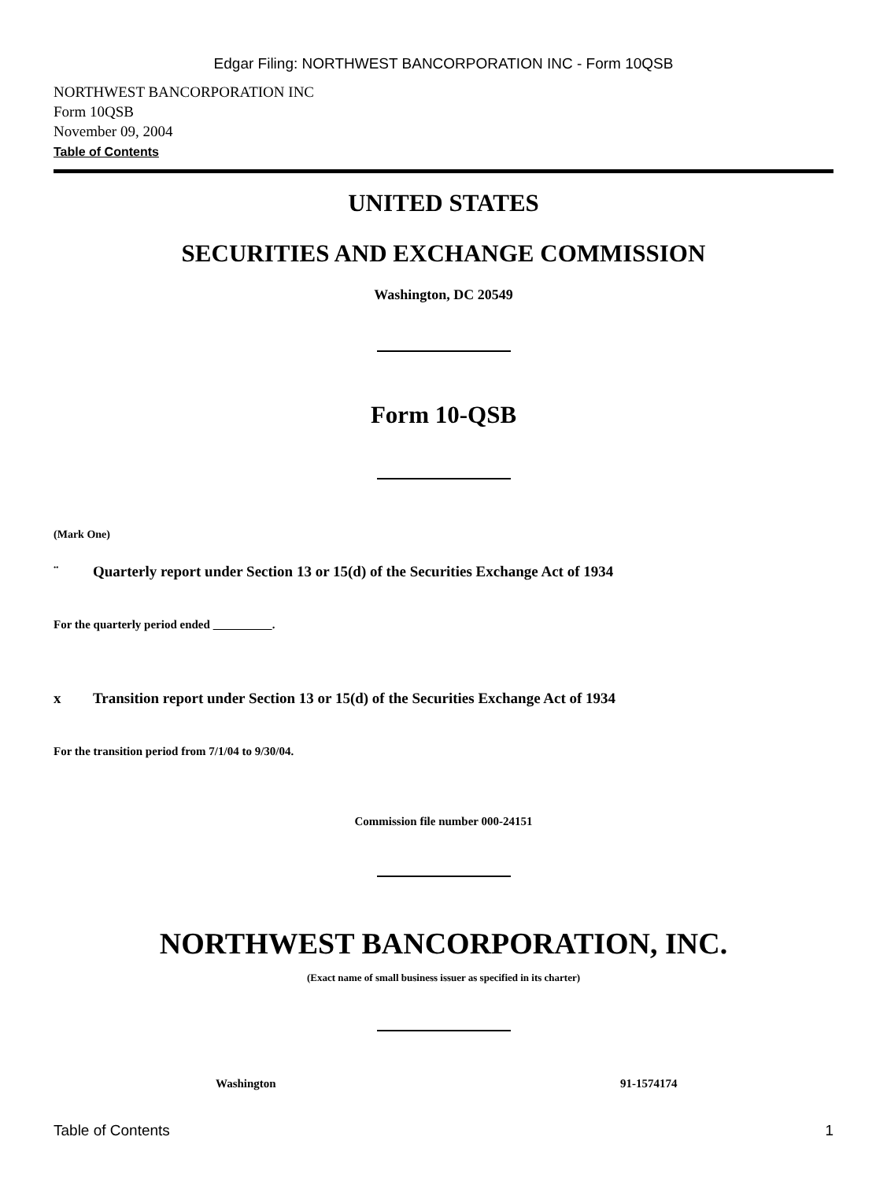Edgar Filing: NORTHWEST BANCORPORATION INC - Form 10QSB
NORTHWEST BANCORPORATION INC
Form 10QSB
November 09, 2004
Table of Contents
UNITED STATES
SECURITIES AND EXCHANGE COMMISSION
Washington, DC 20549
Form 10-QSB
(Mark One)
¨ Quarterly report under Section 13 or 15(d) of the Securities Exchange Act of 1934
For the quarterly period ended .
x Transition report under Section 13 or 15(d) of the Securities Exchange Act of 1934
For the transition period from 7/1/04 to 9/30/04.
Commission file number 000-24151
NORTHWEST BANCORPORATION, INC.
(Exact name of small business issuer as specified in its charter)
Washington 91-1574174
Table of Contents 1